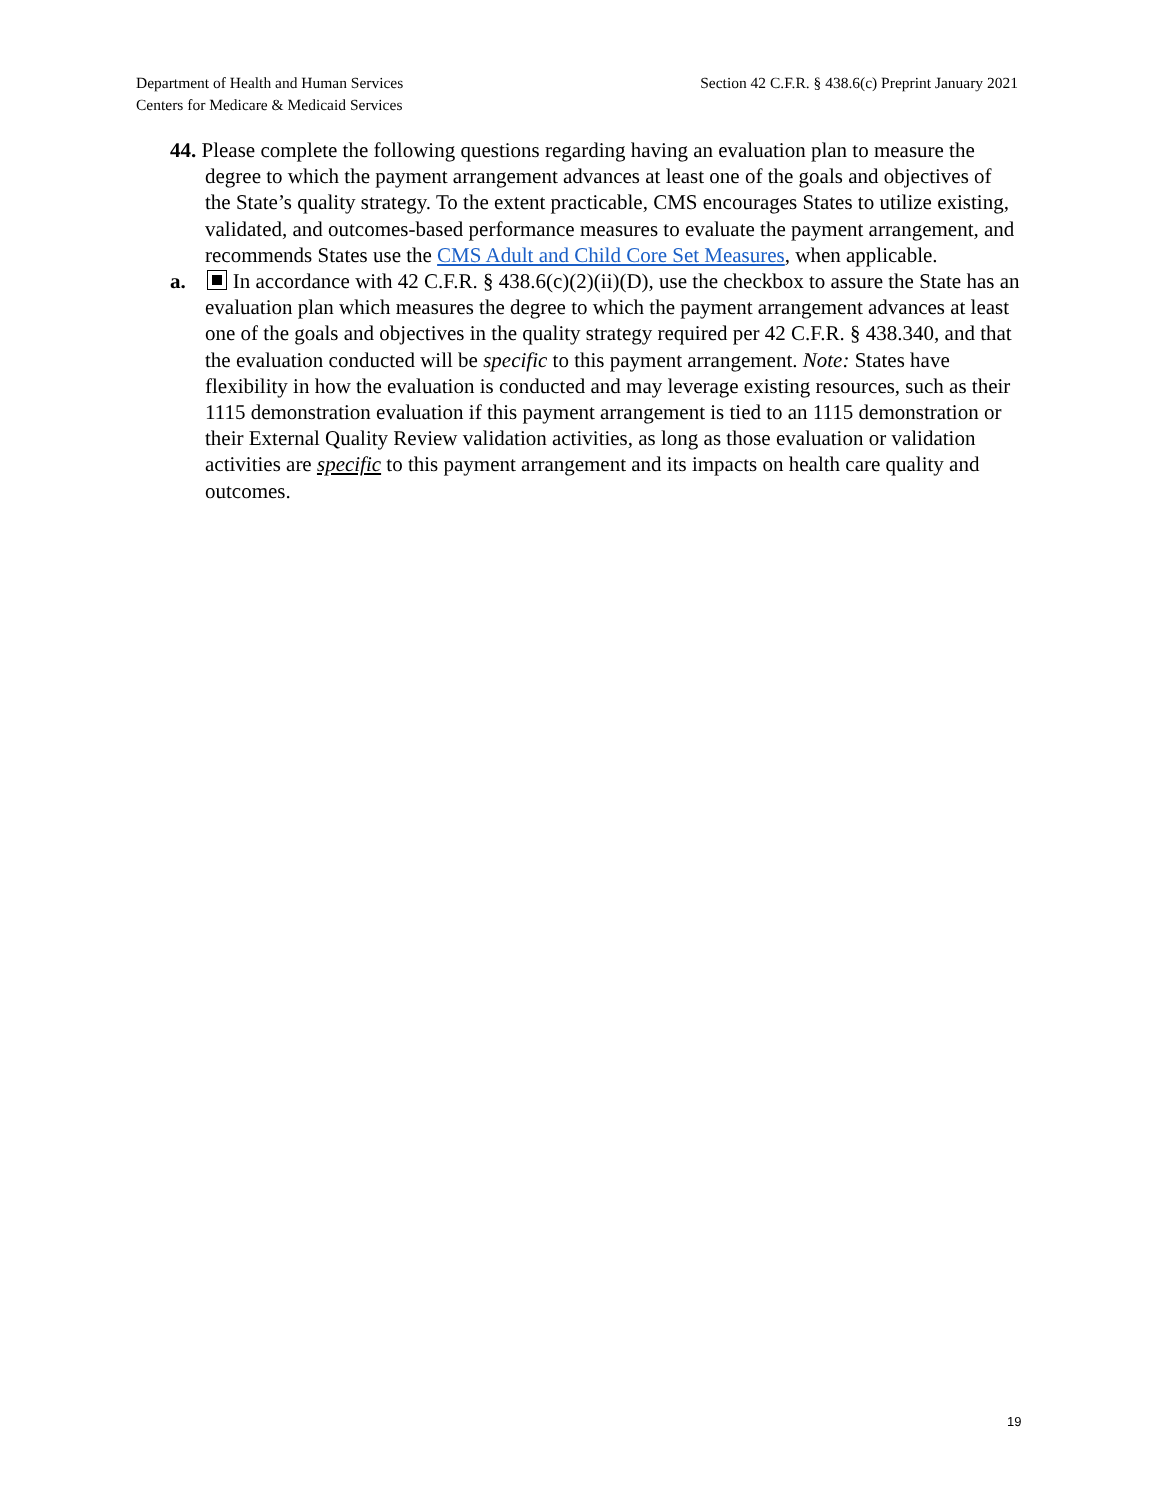Department of Health and Human Services
Centers for Medicare & Medicaid Services
Section 42 C.F.R. § 438.6(c) Preprint January 2021
44. Please complete the following questions regarding having an evaluation plan to measure the degree to which the payment arrangement advances at least one of the goals and objectives of the State’s quality strategy. To the extent practicable, CMS encourages States to utilize existing, validated, and outcomes-based performance measures to evaluate the payment arrangement, and recommends States use the CMS Adult and Child Core Set Measures, when applicable.
a. In accordance with 42 C.F.R. § 438.6(c)(2)(ii)(D), use the checkbox to assure the State has an evaluation plan which measures the degree to which the payment arrangement advances at least one of the goals and objectives in the quality strategy required per 42 C.F.R. § 438.340, and that the evaluation conducted will be specific to this payment arrangement. Note: States have flexibility in how the evaluation is conducted and may leverage existing resources, such as their 1115 demonstration evaluation if this payment arrangement is tied to an 1115 demonstration or their External Quality Review validation activities, as long as those evaluation or validation activities are specific to this payment arrangement and its impacts on health care quality and outcomes.
19